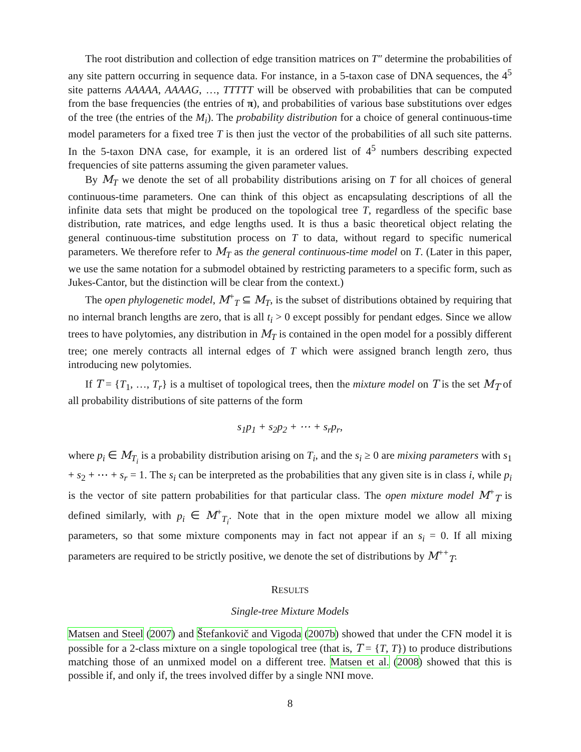The root distribution and collection of edge transition matrices on T″ determine the probabilities of any site pattern occurring in sequence data. For instance, in a 5-taxon case of DNA sequences, the 4<sup>5</sup> site patterns AAAAA, AAAAG, …, TTTTT will be observed with probabilities that can be computed from the base frequencies (the entries of π), and probabilities of various base substitutions over edges of the tree (the entries of the M<sub>i</sub>). The probability distribution for a choice of general continuous-time model parameters for a fixed tree T is then just the vector of the probabilities of all such site patterns. In the 5-taxon DNA case, for example, it is an ordered list of 4<sup>5</sup> numbers describing expected frequencies of site patterns assuming the given parameter values.
By M<sub>T</sub> we denote the set of all probability distributions arising on T for all choices of general continuous-time parameters. One can think of this object as encapsulating descriptions of all the infinite data sets that might be produced on the topological tree T, regardless of the specific base distribution, rate matrices, and edge lengths used. It is thus a basic theoretical object relating the general continuous-time substitution process on T to data, without regard to specific numerical parameters. We therefore refer to M<sub>T</sub> as the general continuous-time model on T. (Later in this paper, we use the same notation for a submodel obtained by restricting parameters to a specific form, such as Jukes-Cantor, but the distinction will be clear from the context.)
The open phylogenetic model, M<sup>+</sup><sub>T</sub> ⊆ M<sub>T</sub>, is the subset of distributions obtained by requiring that no internal branch lengths are zero, that is all t<sub>i</sub> > 0 except possibly for pendant edges. Since we allow trees to have polytomies, any distribution in M<sub>T</sub> is contained in the open model for a possibly different tree; one merely contracts all internal edges of T which were assigned branch length zero, thus introducing new polytomies.
If T = {T<sub>1</sub>, …, T<sub>r</sub>} is a multiset of topological trees, then the mixture model on T is the set M<sub>T</sub> of all probability distributions of site patterns of the form
s<sub>1</sub>p<sub>1</sub> + s<sub>2</sub>p<sub>2</sub> + ⋯ + s<sub>r</sub>p<sub>r</sub>,
where p<sub>i</sub> ∈ M<sub>T<sub>i</sub></sub> is a probability distribution arising on T<sub>i</sub>, and the s<sub>i</sub> ≥ 0 are mixing parameters with s<sub>1</sub> + s<sub>2</sub> + ⋯ + s<sub>r</sub> = 1. The s<sub>i</sub> can be interpreted as the probabilities that any given site is in class i, while p<sub>i</sub> is the vector of site pattern probabilities for that particular class. The open mixture model M<sup>+</sup><sub>T</sub> is defined similarly, with p<sub>i</sub> ∈ M<sup>+</sup><sub>T<sub>i</sub></sub>. Note that in the open mixture model we allow all mixing parameters, so that some mixture components may in fact not appear if an s<sub>i</sub> = 0. If all mixing parameters are required to be strictly positive, we denote the set of distributions by M<sup>++</sup><sub>T</sub>.
RESULTS
Single-tree Mixture Models
Matsen and Steel (2007) and Štefankovič and Vigoda (2007b) showed that under the CFN model it is possible for a 2-class mixture on a single topological tree (that is, T = {T, T}) to produce distributions matching those of an unmixed model on a different tree. Matsen et al. (2008) showed that this is possible if, and only if, the trees involved differ by a single NNI move.
8